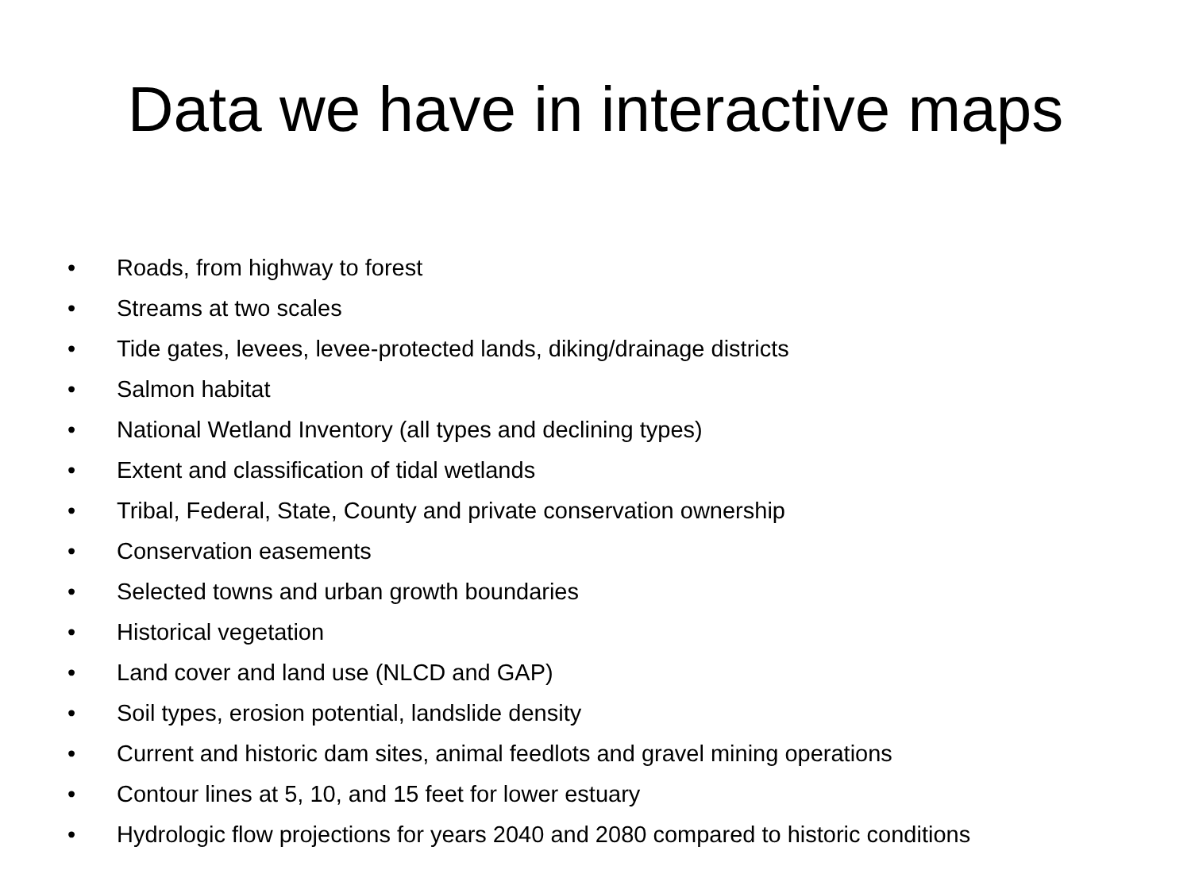Data we have in interactive maps
• Roads, from highway to forest
• Streams at two scales
• Tide gates, levees, levee-protected lands, diking/drainage districts
• Salmon habitat
• National Wetland Inventory (all types and declining types)
• Extent and classification of tidal wetlands
• Tribal, Federal, State, County and private conservation ownership
• Conservation easements
• Selected towns and urban growth boundaries
• Historical vegetation
• Land cover and land use (NLCD and GAP)
• Soil types, erosion potential, landslide density
• Current and historic dam sites, animal feedlots and gravel mining operations
• Contour lines at 5, 10, and 15 feet for lower estuary
• Hydrologic flow projections for years 2040 and 2080 compared to historic conditions